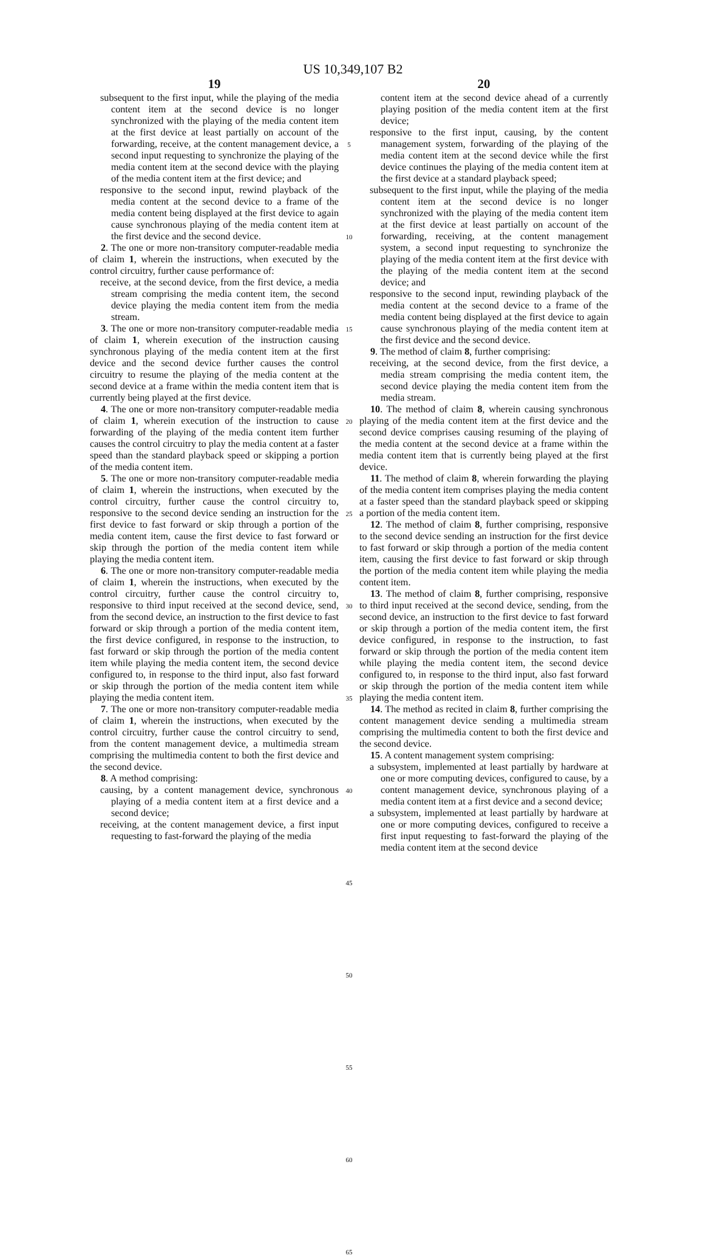US 10,349,107 B2
19
subsequent to the first input, while the playing of the media content item at the second device is no longer synchronized with the playing of the media content item at the first device at least partially on account of the forwarding, receive, at the content management device, a second input requesting to synchronize the playing of the media content item at the second device with the playing of the media content item at the first device; and
responsive to the second input, rewind playback of the media content at the second device to a frame of the media content being displayed at the first device to again cause synchronous playing of the media content item at the first device and the second device.
2. The one or more non-transitory computer-readable media of claim 1, wherein the instructions, when executed by the control circuitry, further cause performance of:
receive, at the second device, from the first device, a media stream comprising the media content item, the second device playing the media content item from the media stream.
3. The one or more non-transitory computer-readable media of claim 1, wherein execution of the instruction causing synchronous playing of the media content item at the first device and the second device further causes the control circuitry to resume the playing of the media content at the second device at a frame within the media content item that is currently being played at the first device.
4. The one or more non-transitory computer-readable media of claim 1, wherein execution of the instruction to cause forwarding of the playing of the media content item further causes the control circuitry to play the media content at a faster speed than the standard playback speed or skipping a portion of the media content item.
5. The one or more non-transitory computer-readable media of claim 1, wherein the instructions, when executed by the control circuitry, further cause the control circuitry to, responsive to the second device sending an instruction for the first device to fast forward or skip through a portion of the media content item, cause the first device to fast forward or skip through the portion of the media content item while playing the media content item.
6. The one or more non-transitory computer-readable media of claim 1, wherein the instructions, when executed by the control circuitry, further cause the control circuitry to, responsive to third input received at the second device, send, from the second device, an instruction to the first device to fast forward or skip through a portion of the media content item, the first device configured, in response to the instruction, to fast forward or skip through the portion of the media content item while playing the media content item, the second device configured to, in response to the third input, also fast forward or skip through the portion of the media content item while playing the media content item.
7. The one or more non-transitory computer-readable media of claim 1, wherein the instructions, when executed by the control circuitry, further cause the control circuitry to send, from the content management device, a multimedia stream comprising the multimedia content to both the first device and the second device.
8. A method comprising:
causing, by a content management device, synchronous playing of a media content item at a first device and a second device;
receiving, at the content management device, a first input requesting to fast-forward the playing of the media
5
10
15
20
25
30
35
40
45
50
55
60
65
20
content item at the second device ahead of a currently playing position of the media content item at the first device;
responsive to the first input, causing, by the content management system, forwarding of the playing of the media content item at the second device while the first device continues the playing of the media content item at the first device at a standard playback speed;
subsequent to the first input, while the playing of the media content item at the second device is no longer synchronized with the playing of the media content item at the first device at least partially on account of the forwarding, receiving, at the content management system, a second input requesting to synchronize the playing of the media content item at the first device with the playing of the media content item at the second device; and
responsive to the second input, rewinding playback of the media content at the second device to a frame of the media content being displayed at the first device to again cause synchronous playing of the media content item at the first device and the second device.
9. The method of claim 8, further comprising:
receiving, at the second device, from the first device, a media stream comprising the media content item, the second device playing the media content item from the media stream.
10. The method of claim 8, wherein causing synchronous playing of the media content item at the first device and the second device comprises causing resuming of the playing of the media content at the second device at a frame within the media content item that is currently being played at the first device.
11. The method of claim 8, wherein forwarding the playing of the media content item comprises playing the media content at a faster speed than the standard playback speed or skipping a portion of the media content item.
12. The method of claim 8, further comprising, responsive to the second device sending an instruction for the first device to fast forward or skip through a portion of the media content item, causing the first device to fast forward or skip through the portion of the media content item while playing the media content item.
13. The method of claim 8, further comprising, responsive to third input received at the second device, sending, from the second device, an instruction to the first device to fast forward or skip through a portion of the media content item, the first device configured, in response to the instruction, to fast forward or skip through the portion of the media content item while playing the media content item, the second device configured to, in response to the third input, also fast forward or skip through the portion of the media content item while playing the media content item.
14. The method as recited in claim 8, further comprising the content management device sending a multimedia stream comprising the multimedia content to both the first device and the second device.
15. A content management system comprising:
a subsystem, implemented at least partially by hardware at one or more computing devices, configured to cause, by a content management device, synchronous playing of a media content item at a first device and a second device;
a subsystem, implemented at least partially by hardware at one or more computing devices, configured to receive a first input requesting to fast-forward the playing of the media content item at the second device